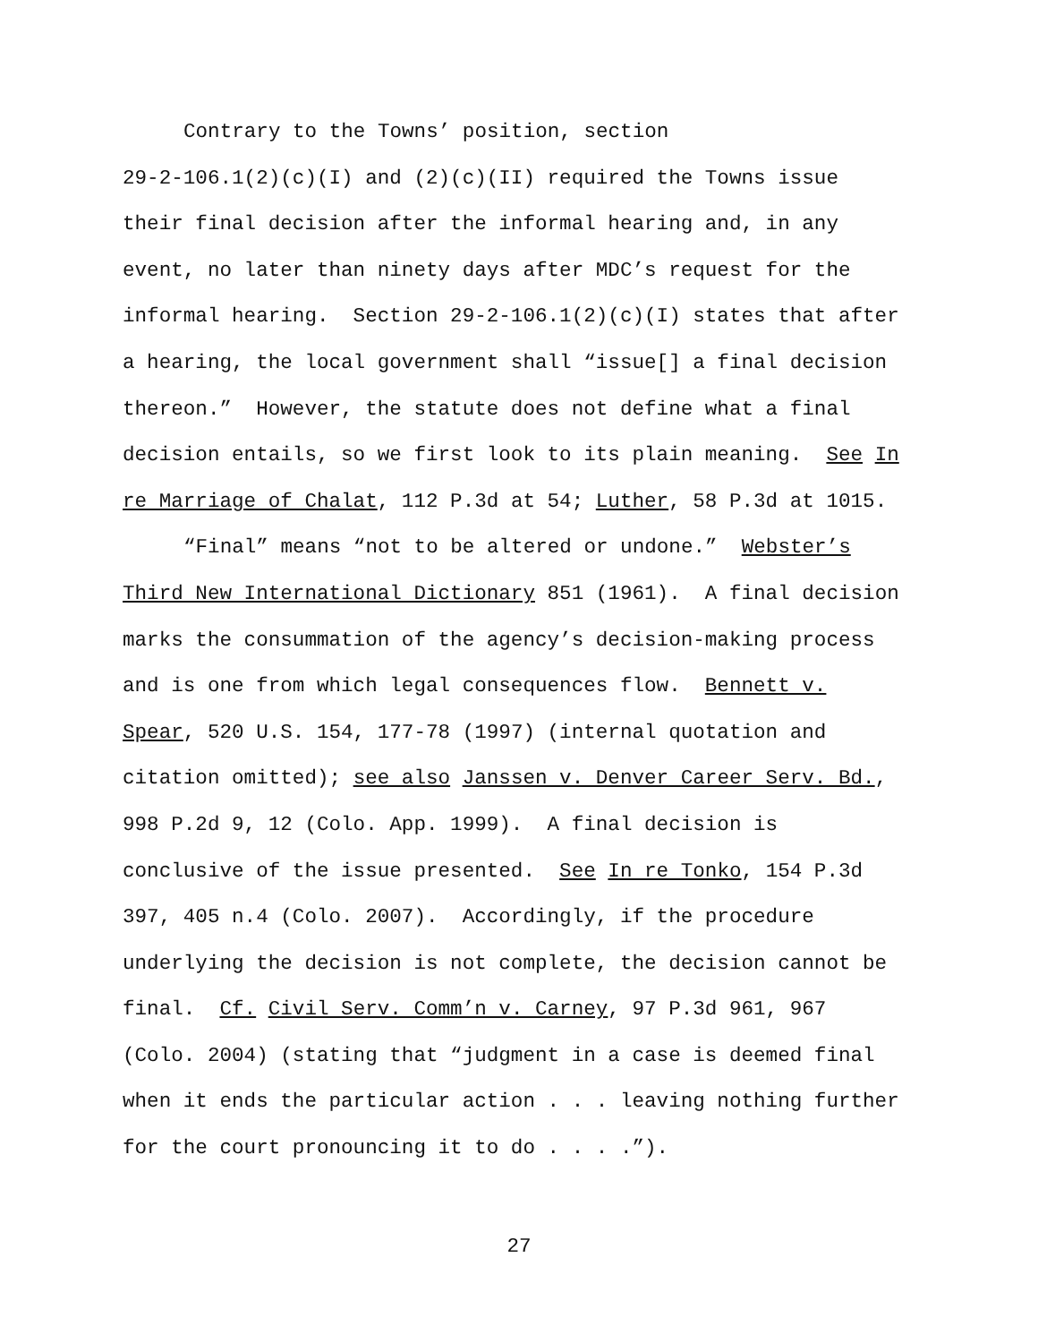Contrary to the Towns’ position, section
29-2-106.1(2)(c)(I) and (2)(c)(II) required the Towns issue their final decision after the informal hearing and, in any event, no later than ninety days after MDC’s request for the informal hearing. Section 29-2-106.1(2)(c)(I) states that after a hearing, the local government shall “issue[] a final decision thereon.” However, the statute does not define what a final decision entails, so we first look to its plain meaning. See In re Marriage of Chalat, 112 P.3d at 54; Luther, 58 P.3d at 1015.
“Final” means “not to be altered or undone.” Webster’s Third New International Dictionary 851 (1961). A final decision marks the consummation of the agency’s decision-making process and is one from which legal consequences flow. Bennett v. Spear, 520 U.S. 154, 177-78 (1997) (internal quotation and citation omitted); see also Janssen v. Denver Career Serv. Bd., 998 P.2d 9, 12 (Colo. App. 1999). A final decision is conclusive of the issue presented. See In re Tonko, 154 P.3d 397, 405 n.4 (Colo. 2007). Accordingly, if the procedure underlying the decision is not complete, the decision cannot be final. Cf. Civil Serv. Comm’n v. Carney, 97 P.3d 961, 967 (Colo. 2004) (stating that “judgment in a case is deemed final when it ends the particular action . . . leaving nothing further for the court pronouncing it to do . . . .”).
27